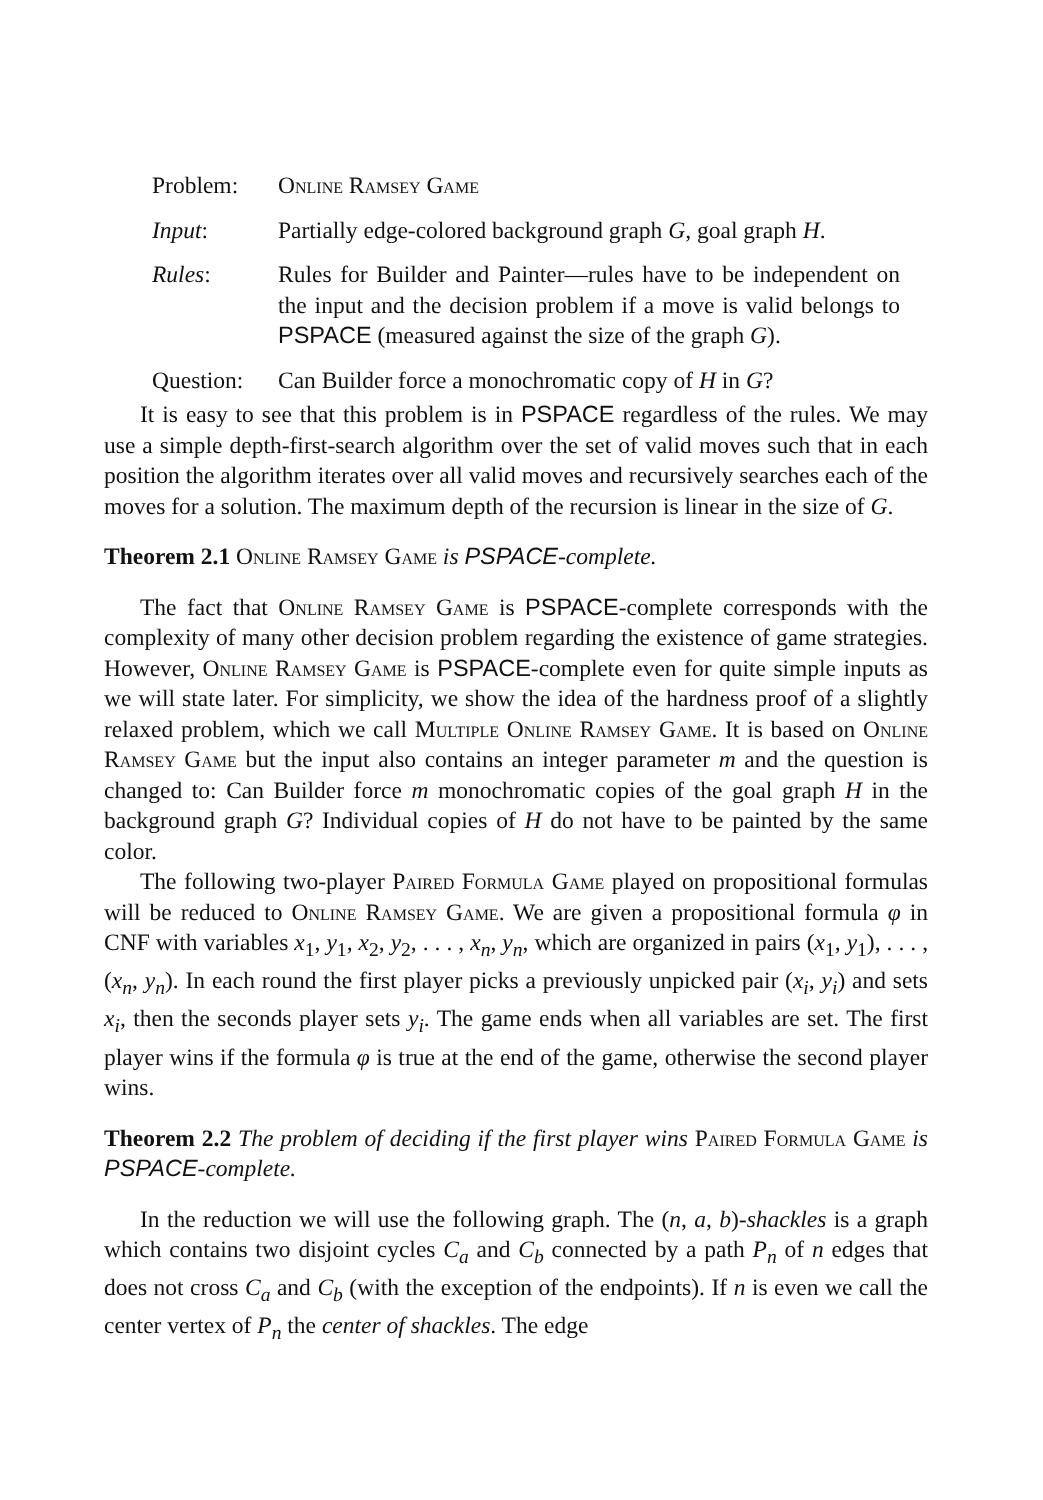Problem:
Online Ramsey Game
Input:
Partially edge-colored background graph G, goal graph H.
Rules:
Rules for Builder and Painter—rules have to be independent on the input and the decision problem if a move is valid belongs to PSPACE (measured against the size of the graph G).
Question:
Can Builder force a monochromatic copy of H in G?
It is easy to see that this problem is in PSPACE regardless of the rules. We may use a simple depth-first-search algorithm over the set of valid moves such that in each position the algorithm iterates over all valid moves and recursively searches each of the moves for a solution. The maximum depth of the recursion is linear in the size of G.
Theorem 2.1 Online Ramsey Game is PSPACE-complete.
The fact that Online Ramsey Game is PSPACE-complete corresponds with the complexity of many other decision problem regarding the existence of game strategies. However, Online Ramsey Game is PSPACE-complete even for quite simple inputs as we will state later. For simplicity, we show the idea of the hardness proof of a slightly relaxed problem, which we call Multiple Online Ramsey Game. It is based on Online Ramsey Game but the input also contains an integer parameter m and the question is changed to: Can Builder force m monochromatic copies of the goal graph H in the background graph G? Individual copies of H do not have to be painted by the same color.
The following two-player Paired Formula Game played on propositional formulas will be reduced to Online Ramsey Game. We are given a propositional formula φ in CNF with variables x<sub>1</sub>, y<sub>1</sub>, x<sub>2</sub>, y<sub>2</sub>, . . . , x<sub>n</sub>, y<sub>n</sub>, which are organized in pairs (x<sub>1</sub>, y<sub>1</sub>), . . . , (x<sub>n</sub>, y<sub>n</sub>). In each round the first player picks a previously unpicked pair (x<sub>i</sub>, y<sub>i</sub>) and sets x<sub>i</sub>, then the seconds player sets y<sub>i</sub>. The game ends when all variables are set. The first player wins if the formula φ is true at the end of the game, otherwise the second player wins.
Theorem 2.2 The problem of deciding if the first player wins Paired Formula Game is PSPACE-complete.
In the reduction we will use the following graph. The (n, a, b)-shackles is a graph which contains two disjoint cycles C<sub>a</sub> and C<sub>b</sub> connected by a path P<sub>n</sub> of n edges that does not cross C<sub>a</sub> and C<sub>b</sub> (with the exception of the endpoints). If n is even we call the center vertex of P<sub>n</sub> the center of shackles. The edge